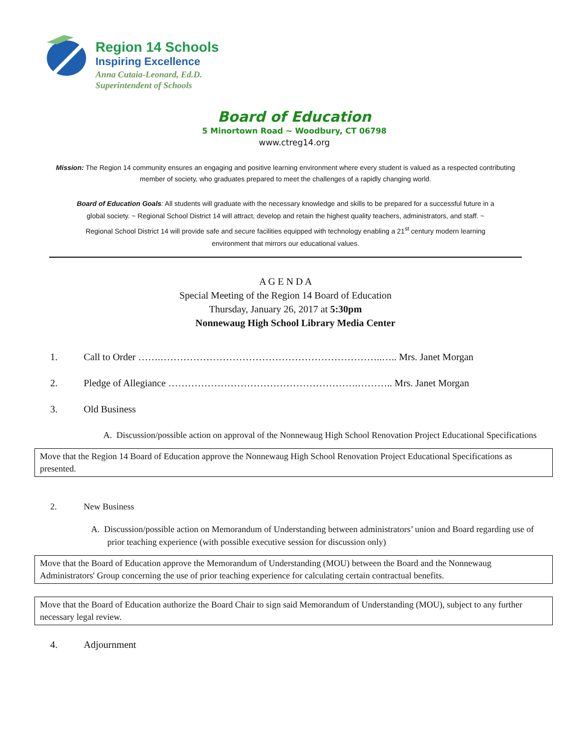Region 14 Schools
Inspiring Excellence
Anna Cutaia-Leonard, Ed.D.
Superintendent of Schools
Board of Education
5 Minortown Road ~ Woodbury, CT 06798
www.ctreg14.org
Mission: The Region 14 community ensures an engaging and positive learning environment where every student is valued as a respected contributing member of society, who graduates prepared to meet the challenges of a rapidly changing world.
Board of Education Goals: All students will graduate with the necessary knowledge and skills to be prepared for a successful future in a global society. ~ Regional School District 14 will attract, develop and retain the highest quality teachers, administrators, and staff. ~ Regional School District 14 will provide safe and secure facilities equipped with technology enabling a 21<sup>st</sup> century modern learning environment that mirrors our educational values.
A G E N D A
Special Meeting of the Region 14 Board of Education
Thursday, January 26, 2017 at 5:30pm
Nonnewaug High School Library Media Center
1. Call to Order …….…………………………………………………………..….. Mrs. Janet Morgan
2. Pledge of Allegiance ………………………………………………….……….. Mrs. Janet Morgan
3. Old Business
A. Discussion/possible action on approval of the Nonnewaug High School Renovation Project Educational Specifications
Move that the Region 14 Board of Education approve the Nonnewaug High School Renovation Project Educational Specifications as presented.
2. New Business
A. Discussion/possible action on Memorandum of Understanding between administrators’ union and Board regarding use of prior teaching experience (with possible executive session for discussion only)
Move that the Board of Education approve the Memorandum of Understanding (MOU) between the Board and the Nonnewaug Administrators' Group concerning the use of prior teaching experience for calculating certain contractual benefits.
Move that the Board of Education authorize the Board Chair to sign said Memorandum of Understanding (MOU), subject to any further necessary legal review.
4. Adjournment